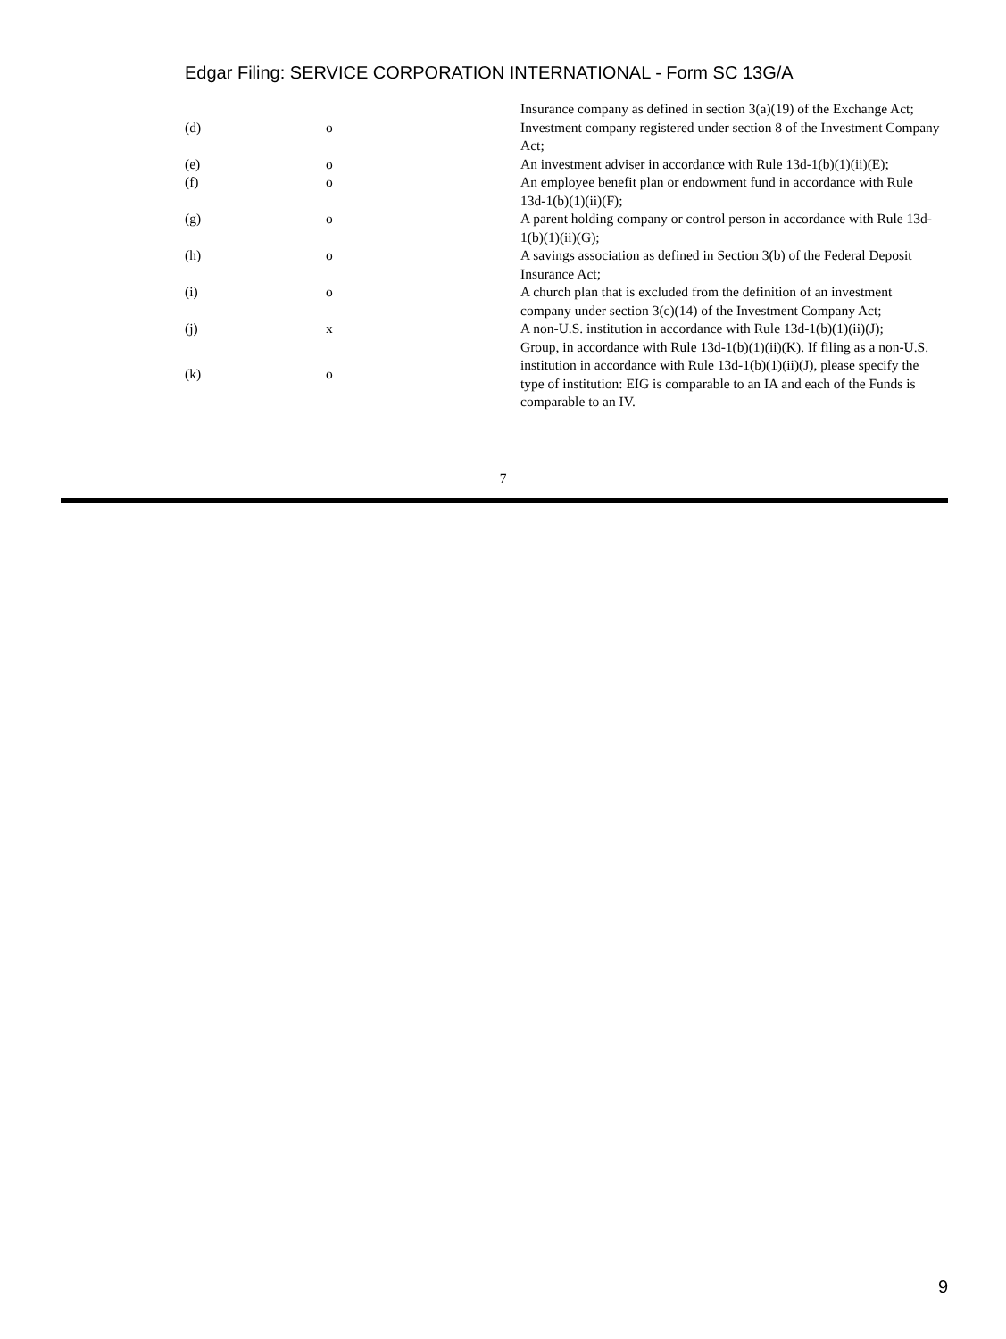Edgar Filing: SERVICE CORPORATION INTERNATIONAL - Form SC 13G/A
| | | Insurance company as defined in section 3(a)(19) of the Exchange Act; |
| (d) | o | Investment company registered under section 8 of the Investment Company Act; |
| (e) | o | An investment adviser in accordance with Rule 13d-1(b)(1)(ii)(E); |
| (f) | o | An employee benefit plan or endowment fund in accordance with Rule 13d-1(b)(1)(ii)(F); |
| (g) | o | A parent holding company or control person in accordance with Rule 13d-1(b)(1)(ii)(G); |
| (h) | o | A savings association as defined in Section 3(b) of the Federal Deposit Insurance Act; |
| (i) | o | A church plan that is excluded from the definition of an investment company under section 3(c)(14) of the Investment Company Act; |
| (j) | x | A non-U.S. institution in accordance with Rule 13d-1(b)(1)(ii)(J); |
| (k) | o | Group, in accordance with Rule 13d-1(b)(1)(ii)(K). If filing as a non-U.S. institution in accordance with Rule 13d-1(b)(1)(ii)(J), please specify the type of institution: EIG is comparable to an IA and each of the Funds is comparable to an IV. |
7
9